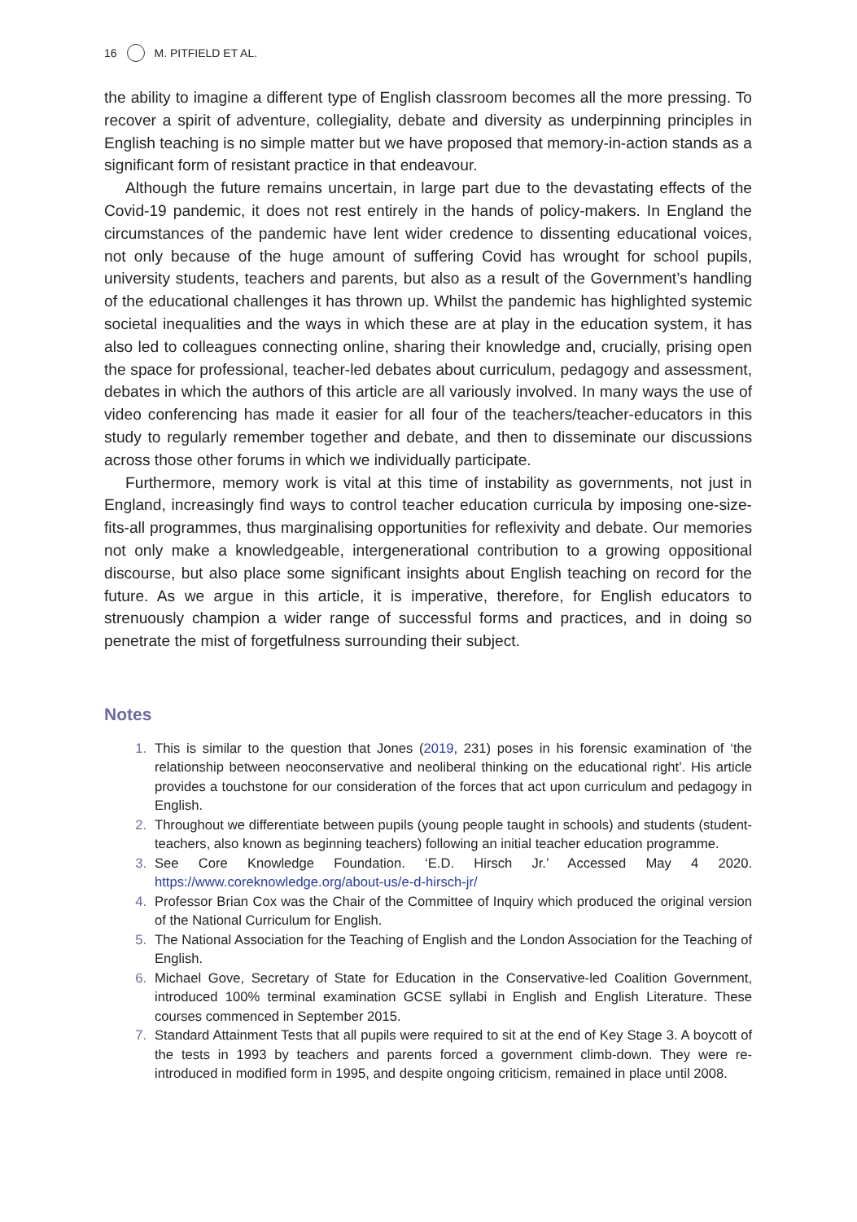16 M. PITFIELD ET AL.
the ability to imagine a different type of English classroom becomes all the more pressing. To recover a spirit of adventure, collegiality, debate and diversity as underpinning principles in English teaching is no simple matter but we have proposed that memory-in-action stands as a significant form of resistant practice in that endeavour.
Although the future remains uncertain, in large part due to the devastating effects of the Covid-19 pandemic, it does not rest entirely in the hands of policy-makers. In England the circumstances of the pandemic have lent wider credence to dissenting educational voices, not only because of the huge amount of suffering Covid has wrought for school pupils, university students, teachers and parents, but also as a result of the Government’s handling of the educational challenges it has thrown up. Whilst the pandemic has highlighted systemic societal inequalities and the ways in which these are at play in the education system, it has also led to colleagues connecting online, sharing their knowledge and, crucially, prising open the space for professional, teacher-led debates about curriculum, pedagogy and assessment, debates in which the authors of this article are all variously involved. In many ways the use of video conferencing has made it easier for all four of the teachers/teacher-educators in this study to regularly remember together and debate, and then to disseminate our discussions across those other forums in which we individually participate.
Furthermore, memory work is vital at this time of instability as governments, not just in England, increasingly find ways to control teacher education curricula by imposing one-size-fits-all programmes, thus marginalising opportunities for reflexivity and debate. Our memories not only make a knowledgeable, intergenerational contribution to a growing oppositional discourse, but also place some significant insights about English teaching on record for the future. As we argue in this article, it is imperative, therefore, for English educators to strenuously champion a wider range of successful forms and practices, and in doing so penetrate the mist of forgetfulness surrounding their subject.
Notes
1. This is similar to the question that Jones (2019, 231) poses in his forensic examination of ‘the relationship between neoconservative and neoliberal thinking on the educational right’. His article provides a touchstone for our consideration of the forces that act upon curriculum and pedagogy in English.
2. Throughout we differentiate between pupils (young people taught in schools) and students (student-teachers, also known as beginning teachers) following an initial teacher education programme.
3. See Core Knowledge Foundation. ‘E.D. Hirsch Jr.’ Accessed May 4 2020. https://www.coreknowledge.org/about-us/e-d-hirsch-jr/
4. Professor Brian Cox was the Chair of the Committee of Inquiry which produced the original version of the National Curriculum for English.
5. The National Association for the Teaching of English and the London Association for the Teaching of English.
6. Michael Gove, Secretary of State for Education in the Conservative-led Coalition Government, introduced 100% terminal examination GCSE syllabi in English and English Literature. These courses commenced in September 2015.
7. Standard Attainment Tests that all pupils were required to sit at the end of Key Stage 3. A boycott of the tests in 1993 by teachers and parents forced a government climb-down. They were re-introduced in modified form in 1995, and despite ongoing criticism, remained in place until 2008.